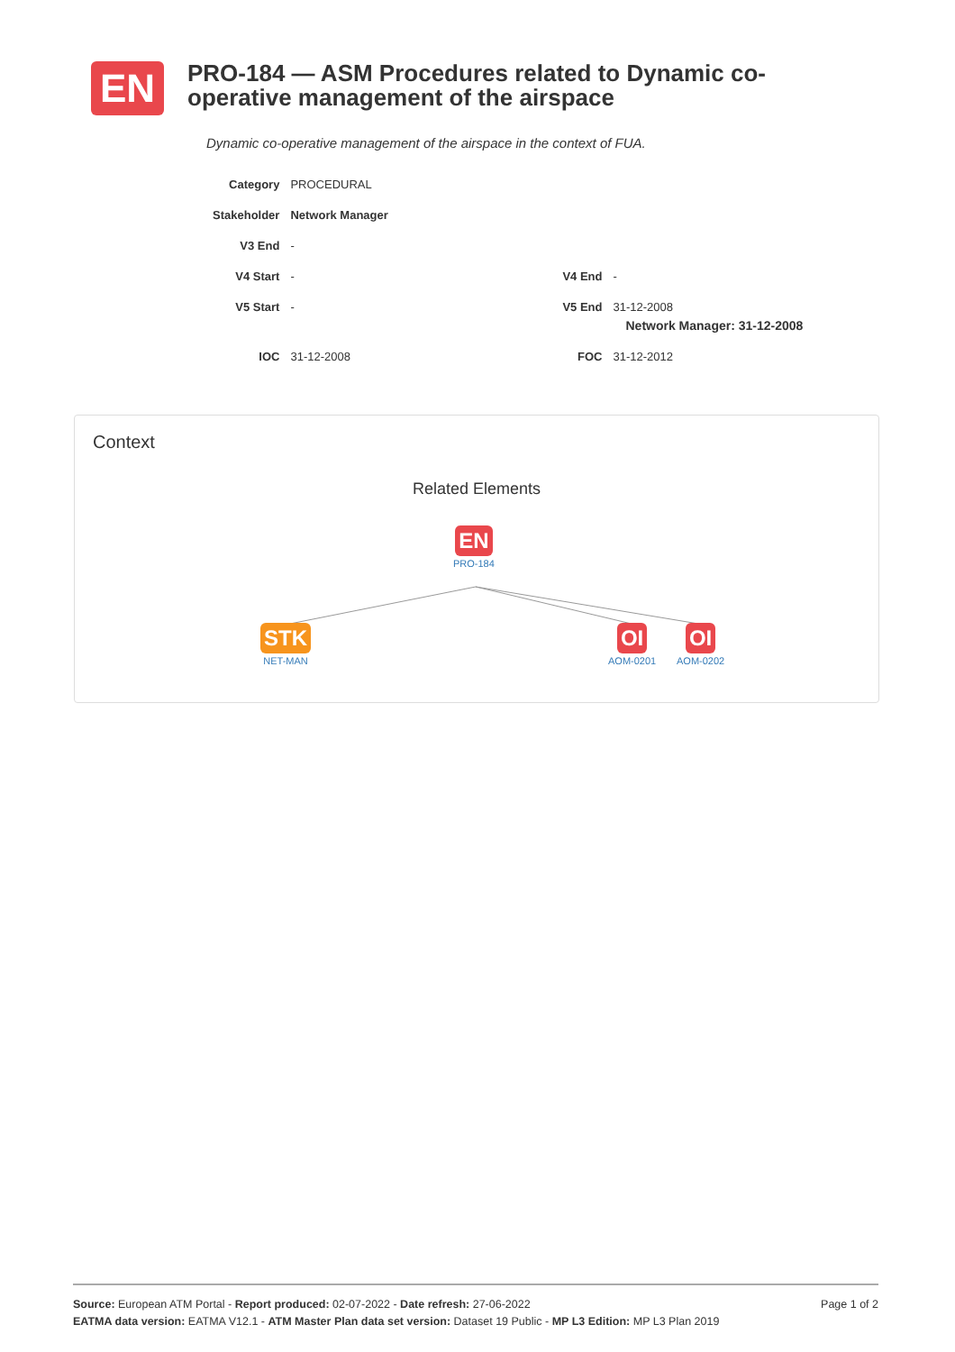EN
PRO-184 — ASM Procedures related to Dynamic co-operative management of the airspace
Dynamic co-operative management of the airspace in the context of FUA.
| Category | PROCEDURAL | | |
| Stakeholder | Network Manager | | |
| V3 End | - | | |
| V4 Start | - | V4 End | - |
| V5 Start | - | V5 End | 31-12-2008 Network Manager: 31-12-2008 |
| IOC | 31-12-2008 | FOC | 31-12-2012 |
Context
Related Elements
EN
PRO-184
STK
NET-MAN
OI
AOM-0201
OI
AOM-0202
Page 1 of 2 Source: European ATM Portal - Report produced: 02-07-2022 - Date refresh: 27-06-2022
EATMA data version: EATMA V12.1 - ATM Master Plan data set version: Dataset 19 Public - MP L3 Edition: MP L3 Plan 2019